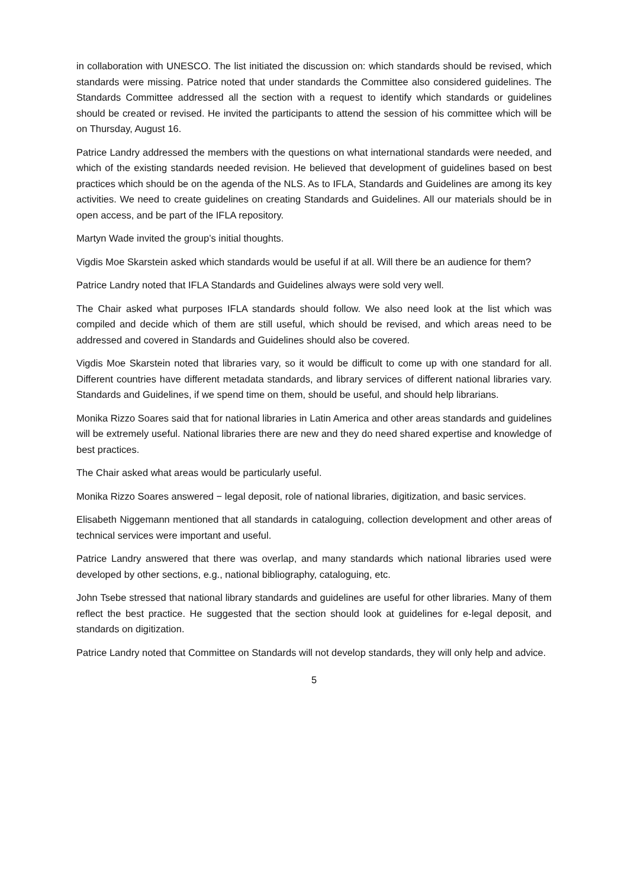in collaboration with UNESCO. The list initiated the discussion on: which standards should be revised, which standards were missing. Patrice noted that under standards the Committee also considered guidelines. The Standards Committee addressed all the section with a request to identify which standards or guidelines should be created or revised. He invited the participants to attend the session of his committee which will be on Thursday, August 16.
Patrice Landry addressed the members with the questions on what international standards were needed, and which of the existing standards needed revision. He believed that development of guidelines based on best practices which should be on the agenda of the NLS. As to IFLA, Standards and Guidelines are among its key activities. We need to create guidelines on creating Standards and Guidelines. All our materials should be in open access, and be part of the IFLA repository.
Martyn Wade invited the group’s initial thoughts.
Vigdis Moe Skarstein asked which standards would be useful if at all. Will there be an audience for them?
Patrice Landry noted that IFLA Standards and Guidelines always were sold very well.
The Chair asked what purposes IFLA standards should follow. We also need look at the list which was compiled and decide which of them are still useful, which should be revised, and which areas need to be addressed and covered in Standards and Guidelines should also be covered.
Vigdis Moe Skarstein noted that libraries vary, so it would be difficult to come up with one standard for all. Different countries have different metadata standards, and library services of different national libraries vary. Standards and Guidelines, if we spend time on them, should be useful, and should help librarians.
Monika Rizzo Soares said that for national libraries in Latin America and other areas standards and guidelines will be extremely useful. National libraries there are new and they do need shared expertise and knowledge of best practices.
The Chair asked what areas would be particularly useful.
Monika Rizzo Soares answered − legal deposit, role of national libraries, digitization, and basic services.
Elisabeth Niggemann mentioned that all standards in cataloguing, collection development and other areas of technical services were important and useful.
Patrice Landry answered that there was overlap, and many standards which national libraries used were developed by other sections, e.g., national bibliography, cataloguing, etc.
John Tsebe stressed that national library standards and guidelines are useful for other libraries. Many of them reflect the best practice. He suggested that the section should look at guidelines for e-legal deposit, and standards on digitization.
Patrice Landry noted that Committee on Standards will not develop standards, they will only help and advice.
5